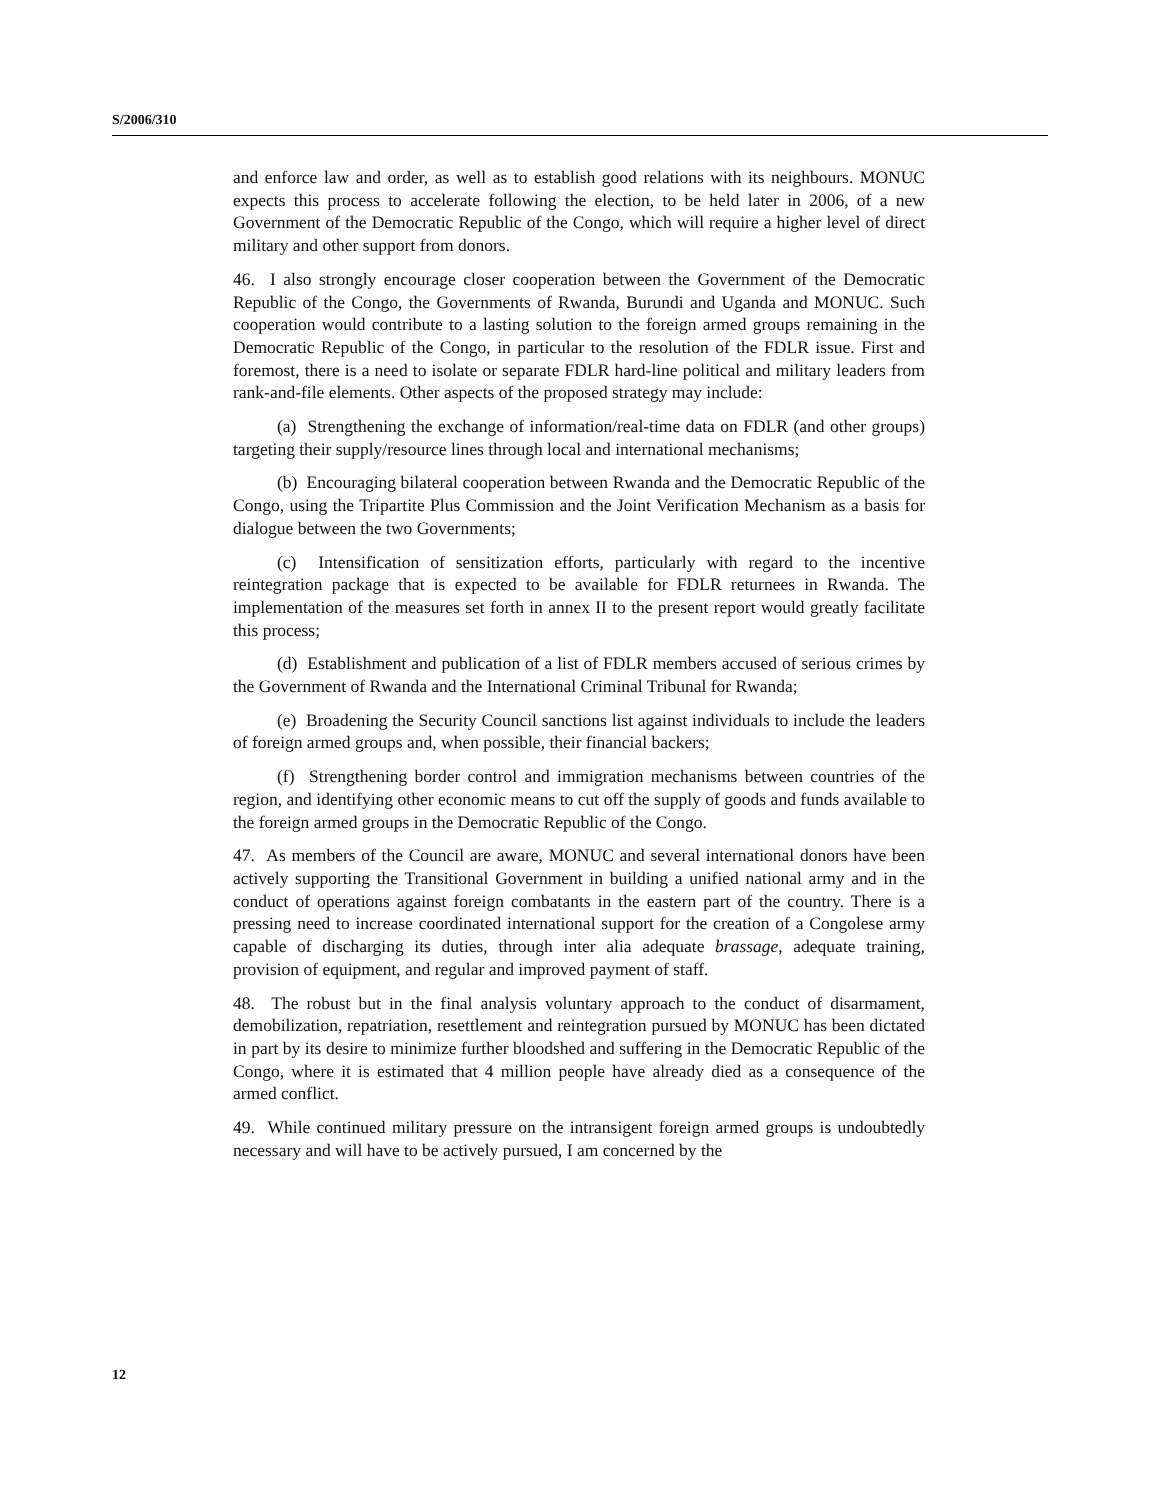S/2006/310
and enforce law and order, as well as to establish good relations with its neighbours. MONUC expects this process to accelerate following the election, to be held later in 2006, of a new Government of the Democratic Republic of the Congo, which will require a higher level of direct military and other support from donors.
46. I also strongly encourage closer cooperation between the Government of the Democratic Republic of the Congo, the Governments of Rwanda, Burundi and Uganda and MONUC. Such cooperation would contribute to a lasting solution to the foreign armed groups remaining in the Democratic Republic of the Congo, in particular to the resolution of the FDLR issue. First and foremost, there is a need to isolate or separate FDLR hard-line political and military leaders from rank-and-file elements. Other aspects of the proposed strategy may include:
(a) Strengthening the exchange of information/real-time data on FDLR (and other groups) targeting their supply/resource lines through local and international mechanisms;
(b) Encouraging bilateral cooperation between Rwanda and the Democratic Republic of the Congo, using the Tripartite Plus Commission and the Joint Verification Mechanism as a basis for dialogue between the two Governments;
(c) Intensification of sensitization efforts, particularly with regard to the incentive reintegration package that is expected to be available for FDLR returnees in Rwanda. The implementation of the measures set forth in annex II to the present report would greatly facilitate this process;
(d) Establishment and publication of a list of FDLR members accused of serious crimes by the Government of Rwanda and the International Criminal Tribunal for Rwanda;
(e) Broadening the Security Council sanctions list against individuals to include the leaders of foreign armed groups and, when possible, their financial backers;
(f) Strengthening border control and immigration mechanisms between countries of the region, and identifying other economic means to cut off the supply of goods and funds available to the foreign armed groups in the Democratic Republic of the Congo.
47. As members of the Council are aware, MONUC and several international donors have been actively supporting the Transitional Government in building a unified national army and in the conduct of operations against foreign combatants in the eastern part of the country. There is a pressing need to increase coordinated international support for the creation of a Congolese army capable of discharging its duties, through inter alia adequate brassage, adequate training, provision of equipment, and regular and improved payment of staff.
48. The robust but in the final analysis voluntary approach to the conduct of disarmament, demobilization, repatriation, resettlement and reintegration pursued by MONUC has been dictated in part by its desire to minimize further bloodshed and suffering in the Democratic Republic of the Congo, where it is estimated that 4 million people have already died as a consequence of the armed conflict.
49. While continued military pressure on the intransigent foreign armed groups is undoubtedly necessary and will have to be actively pursued, I am concerned by the
12